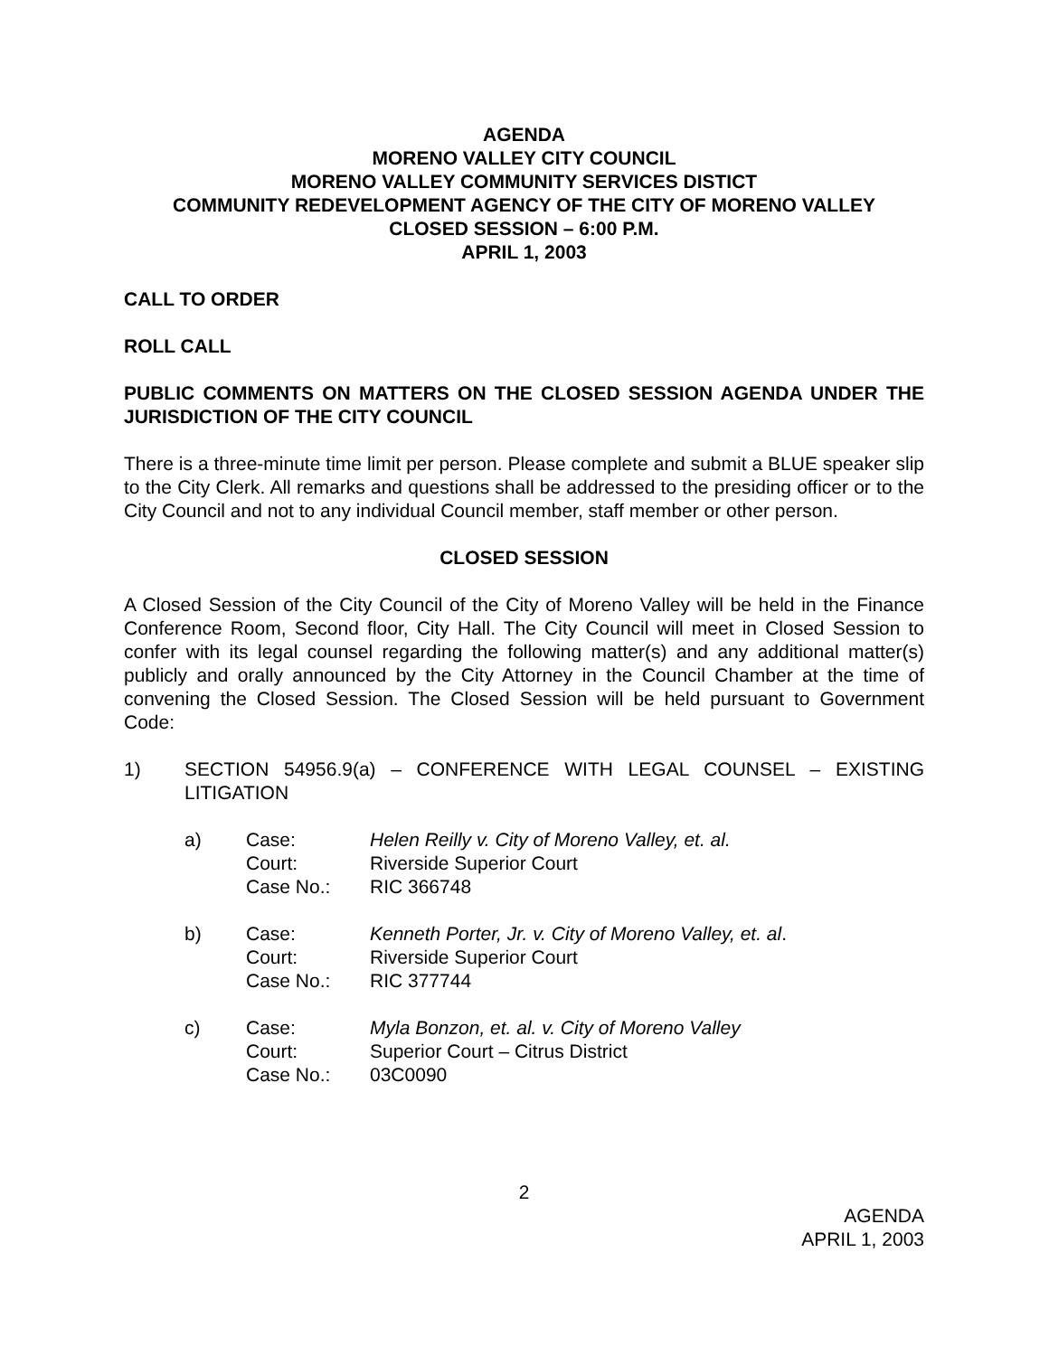AGENDA
MORENO VALLEY CITY COUNCIL
MORENO VALLEY COMMUNITY SERVICES DISTICT
COMMUNITY REDEVELOPMENT AGENCY OF THE CITY OF MORENO VALLEY
CLOSED SESSION – 6:00 P.M.
APRIL 1, 2003
CALL TO ORDER
ROLL CALL
PUBLIC COMMENTS ON MATTERS ON THE CLOSED SESSION AGENDA UNDER THE JURISDICTION OF THE CITY COUNCIL
There is a three-minute time limit per person. Please complete and submit a BLUE speaker slip to the City Clerk. All remarks and questions shall be addressed to the presiding officer or to the City Council and not to any individual Council member, staff member or other person.
CLOSED SESSION
A Closed Session of the City Council of the City of Moreno Valley will be held in the Finance Conference Room, Second floor, City Hall. The City Council will meet in Closed Session to confer with its legal counsel regarding the following matter(s) and any additional matter(s) publicly and orally announced by the City Attorney in the Council Chamber at the time of convening the Closed Session. The Closed Session will be held pursuant to Government Code:
1) SECTION 54956.9(a) – CONFERENCE WITH LEGAL COUNSEL – EXISTING LITIGATION
a)
| Case: | Helen Reilly v. City of Moreno Valley, et. al. |
| Court: | Riverside Superior Court |
| Case No.: | RIC 366748 |
b)
| Case: | Kenneth Porter, Jr. v. City of Moreno Valley, et. al . |
| Court: | Riverside Superior Court |
| Case No.: | RIC 377744 |
c)
| Case: | Myla Bonzon, et. al. v. City of Moreno Valley |
| Court: | Superior Court – Citrus District |
| Case No.: | 03C0090 |
2
AGENDA
APRIL 1, 2003